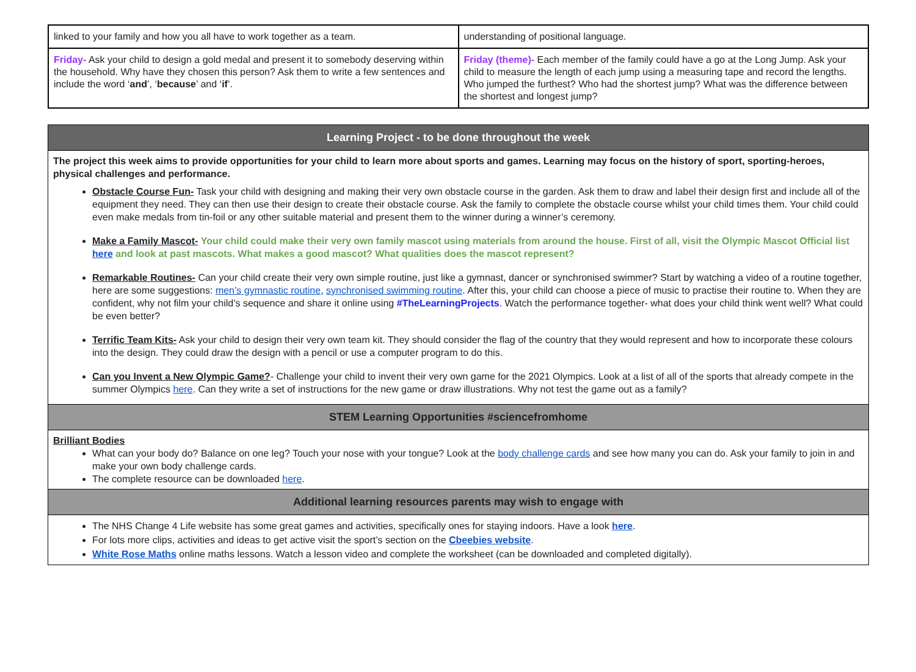| linked to your family and how you all have to work together as a team. | understanding of positional language. |
| Friday- Ask your child to design a gold medal and present it to somebody deserving within the household. Why have they chosen this person? Ask them to write a few sentences and include the word ‘ and ’, ‘ because ’ and ‘ if ’. | Friday (theme)- Each member of the family could have a go at the Long Jump. Ask your child to measure the length of each jump using a measuring tape and record the lengths. Who jumped the furthest? Who had the shortest jump? What was the difference between the shortest and longest jump? |
| Learning Project - to be done throughout the week |
| --- |
| The project this week aims to provide opportunities for your child to learn more about sports and games. Learning may focus on the history of sport, sporting-heroes, physical challenges and performance. Obstacle Course Fun- Task your child with designing and making their very own obstacle course in the garden. Ask them to draw and label their design first and include all of the equipment they need. They can then use their design to create their obstacle course. Ask the family to complete the obstacle course whilst your child times them. Your child could even make medals from tin-foil or any other suitable material and present them to the winner during a winner’s ceremony. Make a Family Mascot- Your child could make their very own family mascot using materials from around the house. First of all, visit the Olympic Mascot Official list here and look at past mascots. What makes a good mascot? What qualities does the mascot represent? Remarkable Routines- Can your child create their very own simple routine, just like a gymnast, dancer or synchronised swimmer? Start by watching a video of a routine together, here are some suggestions: men’s gymnastic routine , synchronised swimming routine . After this, your child can choose a piece of music to practise their routine to. When they are confident, why not film your child’s sequence and share it online using #TheLearningProjects . Watch the performance together- what does your child think went well? What could be even better? Terrific Team Kits- Ask your child to design their very own team kit. They should consider the flag of the country that they would represent and how to incorporate these colours into the design. They could draw the design with a pencil or use a computer program to do this. Can you Invent a New Olympic Game? - Challenge your child to invent their very own game for the 2021 Olympics. Look at a list of all of the sports that already compete in the summer Olympics here . Can they write a set of instructions for the new game or draw illustrations. Why not test the game out as a family? |
| STEM Learning Opportunities #sciencefromhome |
| Brilliant Bodies What can your body do? Balance on one leg? Touch your nose with your tongue? Look at the body challenge cards and see how many you can do. Ask your family to join in and make your own body challenge cards. The complete resource can be downloaded here . |
| Additional learning resources parents may wish to engage with |
| The NHS Change 4 Life website has some great games and activities, specifically ones for staying indoors. Have a look here . For lots more clips, activities and ideas to get active visit the sport’s section on the Cbeebies website . White Rose Maths online maths lessons. Watch a lesson video and complete the worksheet (can be downloaded and completed digitally). |